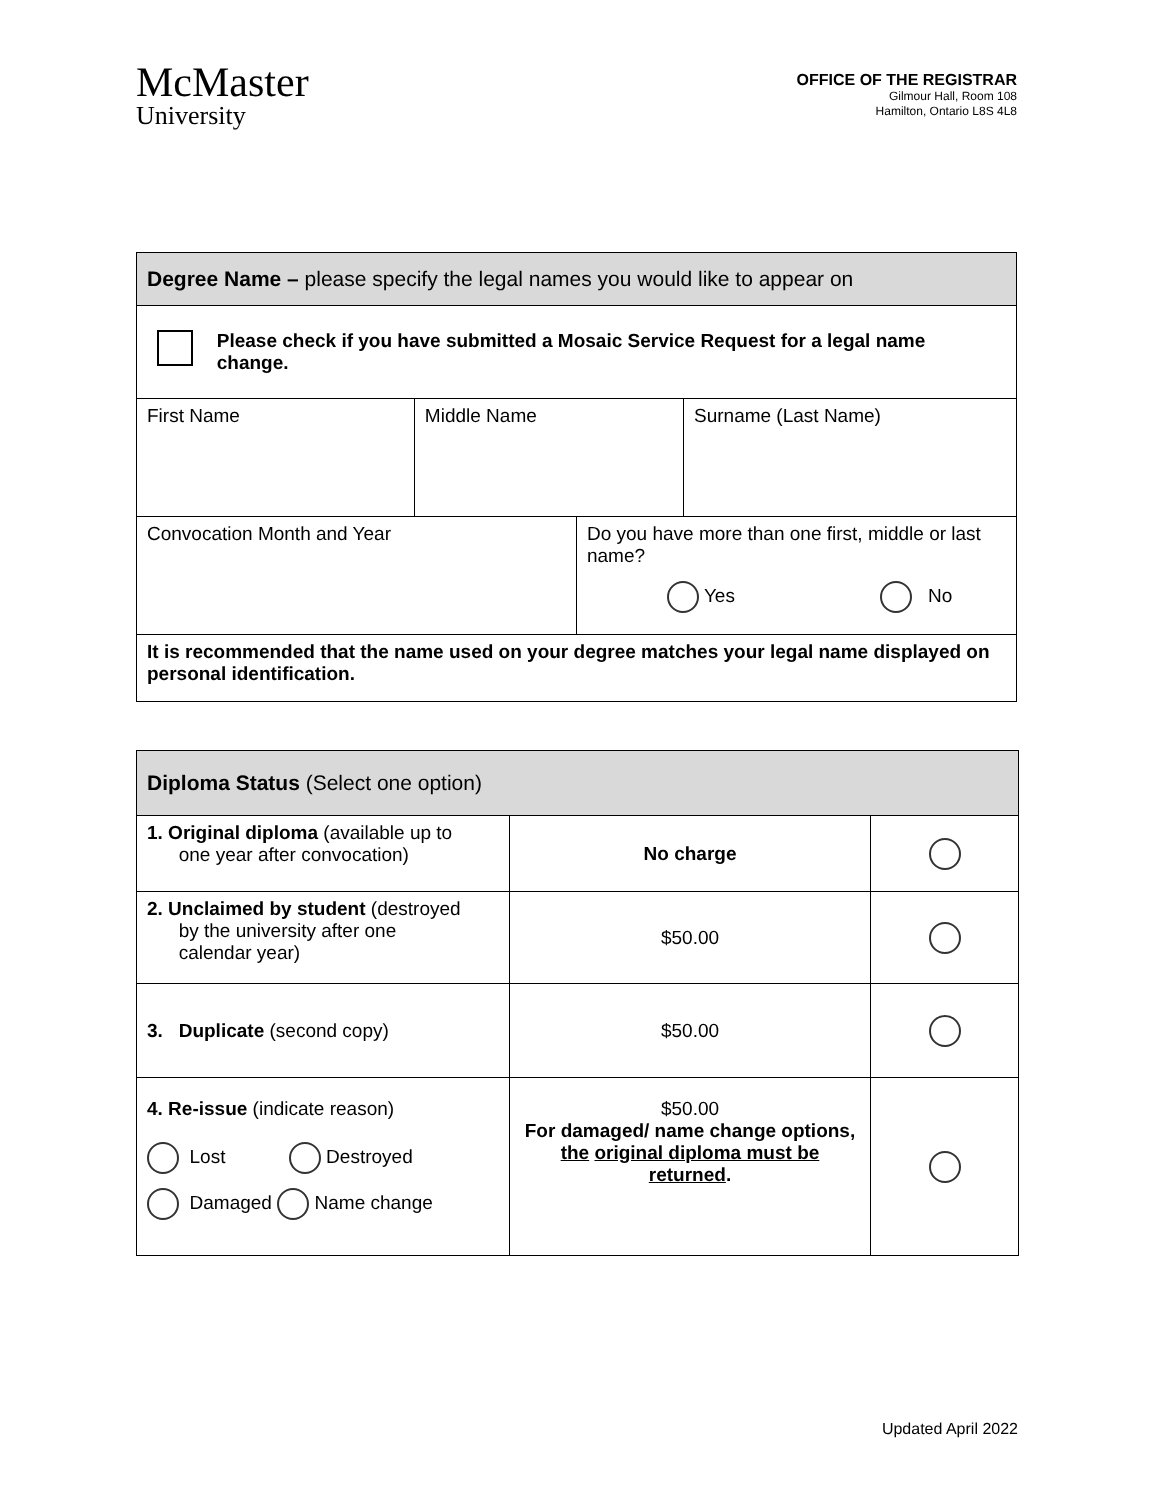McMaster
University
OFFICE OF THE REGISTRAR
Gilmour Hall, Room 108
Hamilton, Ontario L8S 4L8
| Degree Name – please specify the legal names you would like to appear on | | | |
| --- | --- | --- | --- |
| Please check if you have submitted a Mosaic Service Request for a legal name change. | | | |
| First Name | Middle Name | | Surname (Last Name) |
| Convocation Month and Year | | Do you have more than one first, middle or last name? Yes No | |
| It is recommended that the name used on your degree matches your legal name displayed on personal identification. | | | |
| Diploma Status (Select one option) | | |
| --- | --- | --- |
| 1. Original diploma (available up to one year after convocation) | No charge | |
| 2. Unclaimed by student (destroyed by the university after one calendar year) | $50.00 | |
| 3. Duplicate (second copy) | $50.00 | |
| 4. Re-issue (indicate reason) Lost Destroyed Damaged Name change | $50.00 For damaged/ name change options, the original diploma must be returned . | |
Updated April 2022